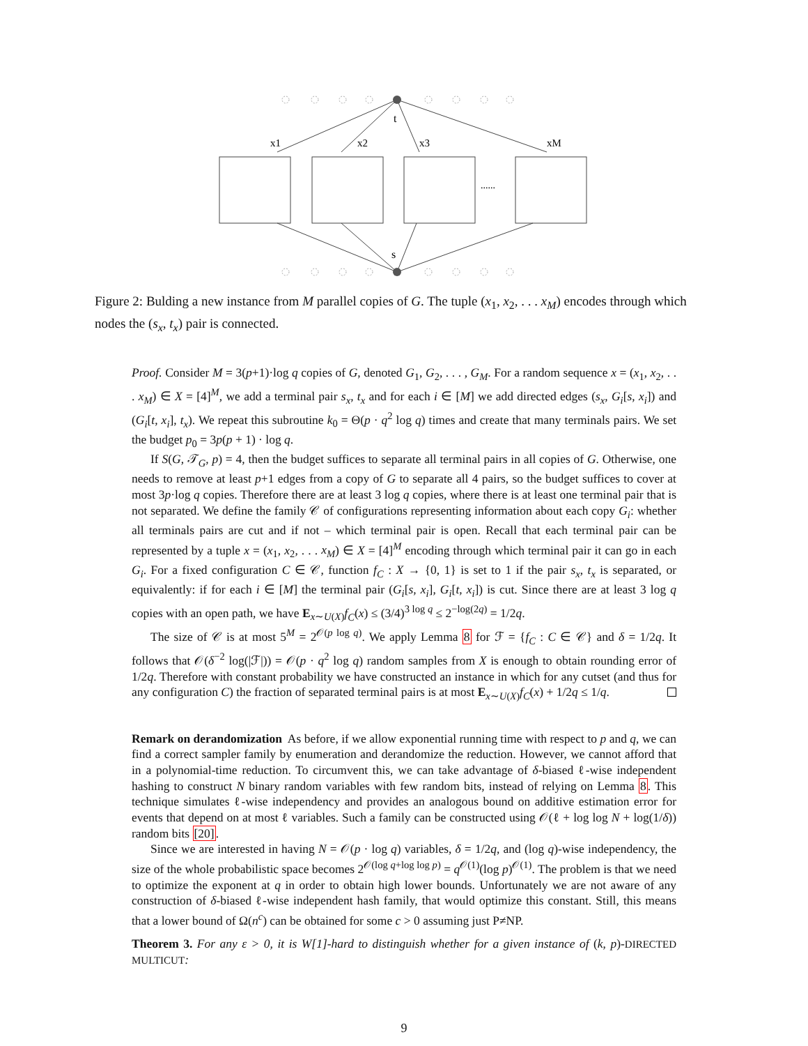t
s
x1
x2
x3
xM
......
Figure 2: Bulding a new instance from M parallel copies of G. The tuple (x<sub>1</sub>, x<sub>2</sub>, . . . x<sub>M</sub>) encodes through which nodes the (s<sub>x</sub>, t<sub>x</sub>) pair is connected.
Proof. Consider M = 3(p+1)·log q copies of G, denoted G<sub>1</sub>, G<sub>2</sub>, . . . , G<sub>M</sub>. For a random sequence x = (x<sub>1</sub>, x<sub>2</sub>, . . . x<sub>M</sub>) ∈ X = [4]<sup>M</sup>, we add a terminal pair s<sub>x</sub>, t<sub>x</sub> and for each i ∈ [M] we add directed edges (s<sub>x</sub>, G<sub>i</sub>[s, x<sub>i</sub>]) and (G<sub>i</sub>[t, x<sub>i</sub>], t<sub>x</sub>). We repeat this subroutine k<sub>0</sub> = Θ(p · q<sup>2</sup> log q) times and create that many terminals pairs. We set the budget p<sub>0</sub> = 3p(p + 1) · log q.
If S(G, 𝒯<sub>G</sub>, p) = 4, then the budget suffices to separate all terminal pairs in all copies of G. Otherwise, one needs to remove at least p+1 edges from a copy of G to separate all 4 pairs, so the budget suffices to cover at most 3p·log q copies. Therefore there are at least 3 log q copies, where there is at least one terminal pair that is not separated. We define the family 𝒞 of configurations representing information about each copy G<sub>i</sub>: whether all terminals pairs are cut and if not – which terminal pair is open. Recall that each terminal pair can be represented by a tuple x = (x<sub>1</sub>, x<sub>2</sub>, . . . x<sub>M</sub>) ∈ X = [4]<sup>M</sup> encoding through which terminal pair it can go in each G<sub>i</sub>. For a fixed configuration C ∈ 𝒞, function f<sub>C</sub> : X → {0, 1} is set to 1 if the pair s<sub>x</sub>, t<sub>x</sub> is separated, or equivalently: if for each i ∈ [M] the terminal pair (G<sub>i</sub>[s, x<sub>i</sub>], G<sub>i</sub>[t, x<sub>i</sub>]) is cut. Since there are at least 3 log q copies with an open path, we have E<sub>x∼U(X)</sub>f<sub>C</sub>(x) ≤ (3/4)<sup>3 log q</sup> ≤ 2<sup>−log(2q)</sup> = 1/2q.
The size of 𝒞 is at most 5<sup>M</sup> = 2<sup>𝒪(p log q)</sup>. We apply Lemma 8 for ℱ = {f<sub>C</sub> : C ∈ 𝒞} and δ = 1/2q. It follows that 𝒪(δ<sup>−2</sup> log(|ℱ|)) = 𝒪(p · q<sup>2</sup> log q) random samples from X is enough to obtain rounding error of 1/2q. Therefore with constant probability we have constructed an instance in which for any cutset (and thus for any configuration C) the fraction of separated terminal pairs is at most E<sub>x∼U(X)</sub>f<sub>C</sub>(x) + 1/2q ≤ 1/q.
Remark on derandomization As before, if we allow exponential running time with respect to p and q, we can find a correct sampler family by enumeration and derandomize the reduction. However, we cannot afford that in a polynomial-time reduction. To circumvent this, we can take advantage of δ-biased ℓ-wise independent hashing to construct N binary random variables with few random bits, instead of relying on Lemma 8. This technique simulates ℓ-wise independency and provides an analogous bound on additive estimation error for events that depend on at most ℓ variables. Such a family can be constructed using 𝒪(ℓ + log log N + log(1/δ)) random bits [20].
Since we are interested in having N = 𝒪(p · log q) variables, δ = 1/2q, and (log q)-wise independency, the size of the whole probabilistic space becomes 2<sup>𝒪(log q+log log p)</sup> = q<sup>𝒪(1)</sup>(log p)<sup>𝒪(1)</sup>. The problem is that we need to optimize the exponent at q in order to obtain high lower bounds. Unfortunately we are not aware of any construction of δ-biased ℓ-wise independent hash family, that would optimize this constant. Still, this means that a lower bound of Ω(n<sup>c</sup>) can be obtained for some c > 0 assuming just P≠NP.
Theorem 3. For any ε > 0, it is W[1]-hard to distinguish whether for a given instance of (k, p)-DIRECTED MULTICUT:
9